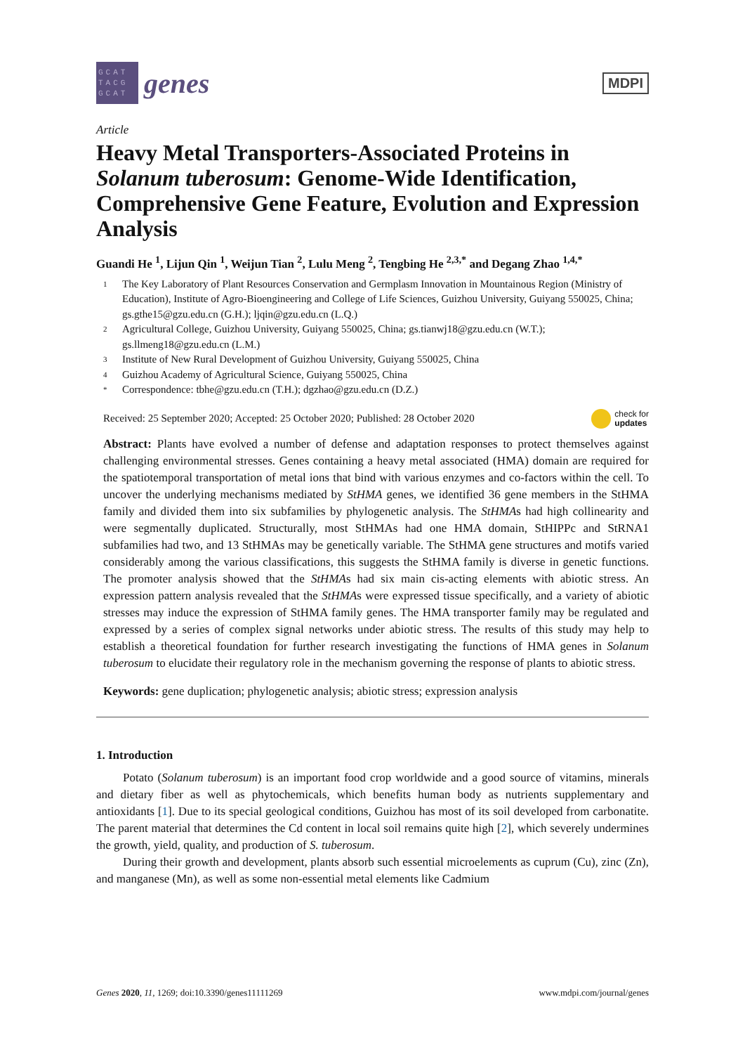GCAT TACG GCAT
genes
MDPI
Article
Heavy Metal Transporters-Associated Proteins in Solanum tuberosum: Genome-Wide Identification, Comprehensive Gene Feature, Evolution and Expression Analysis
Guandi He <sup>1</sup>, Lijun Qin <sup>1</sup>, Weijun Tian <sup>2</sup>, Lulu Meng <sup>2</sup>, Tengbing He <sup>2,3,*</sup> and Degang Zhao <sup>1,4,*</sup>
1 The Key Laboratory of Plant Resources Conservation and Germplasm Innovation in Mountainous Region (Ministry of Education), Institute of Agro-Bioengineering and College of Life Sciences, Guizhou University, Guiyang 550025, China; gs.gthe15@gzu.edu.cn (G.H.); ljqin@gzu.edu.cn (L.Q.)
2 Agricultural College, Guizhou University, Guiyang 550025, China; gs.tianwj18@gzu.edu.cn (W.T.); gs.llmeng18@gzu.edu.cn (L.M.)
3 Institute of New Rural Development of Guizhou University, Guiyang 550025, China
4 Guizhou Academy of Agricultural Science, Guiyang 550025, China
* Correspondence: tbhe@gzu.edu.cn (T.H.); dgzhao@gzu.edu.cn (D.Z.)
Received: 25 September 2020; Accepted: 25 October 2020; Published: 28 October 2020 check for
updates
Abstract: Plants have evolved a number of defense and adaptation responses to protect themselves against challenging environmental stresses. Genes containing a heavy metal associated (HMA) domain are required for the spatiotemporal transportation of metal ions that bind with various enzymes and co-factors within the cell. To uncover the underlying mechanisms mediated by StHMA genes, we identified 36 gene members in the StHMA family and divided them into six subfamilies by phylogenetic analysis. The StHMAs had high collinearity and were segmentally duplicated. Structurally, most StHMAs had one HMA domain, StHIPPc and StRNA1 subfamilies had two, and 13 StHMAs may be genetically variable. The StHMA gene structures and motifs varied considerably among the various classifications, this suggests the StHMA family is diverse in genetic functions. The promoter analysis showed that the StHMAs had six main cis-acting elements with abiotic stress. An expression pattern analysis revealed that the StHMAs were expressed tissue specifically, and a variety of abiotic stresses may induce the expression of StHMA family genes. The HMA transporter family may be regulated and expressed by a series of complex signal networks under abiotic stress. The results of this study may help to establish a theoretical foundation for further research investigating the functions of HMA genes in Solanum tuberosum to elucidate their regulatory role in the mechanism governing the response of plants to abiotic stress.
Keywords: gene duplication; phylogenetic analysis; abiotic stress; expression analysis
1. Introduction
Potato (Solanum tuberosum) is an important food crop worldwide and a good source of vitamins, minerals and dietary fiber as well as phytochemicals, which benefits human body as nutrients supplementary and antioxidants [1]. Due to its special geological conditions, Guizhou has most of its soil developed from carbonatite. The parent material that determines the Cd content in local soil remains quite high [2], which severely undermines the growth, yield, quality, and production of S. tuberosum.
During their growth and development, plants absorb such essential microelements as cuprum (Cu), zinc (Zn), and manganese (Mn), as well as some non-essential metal elements like Cadmium
Genes 2020, 11, 1269; doi:10.3390/genes11111269 www.mdpi.com/journal/genes